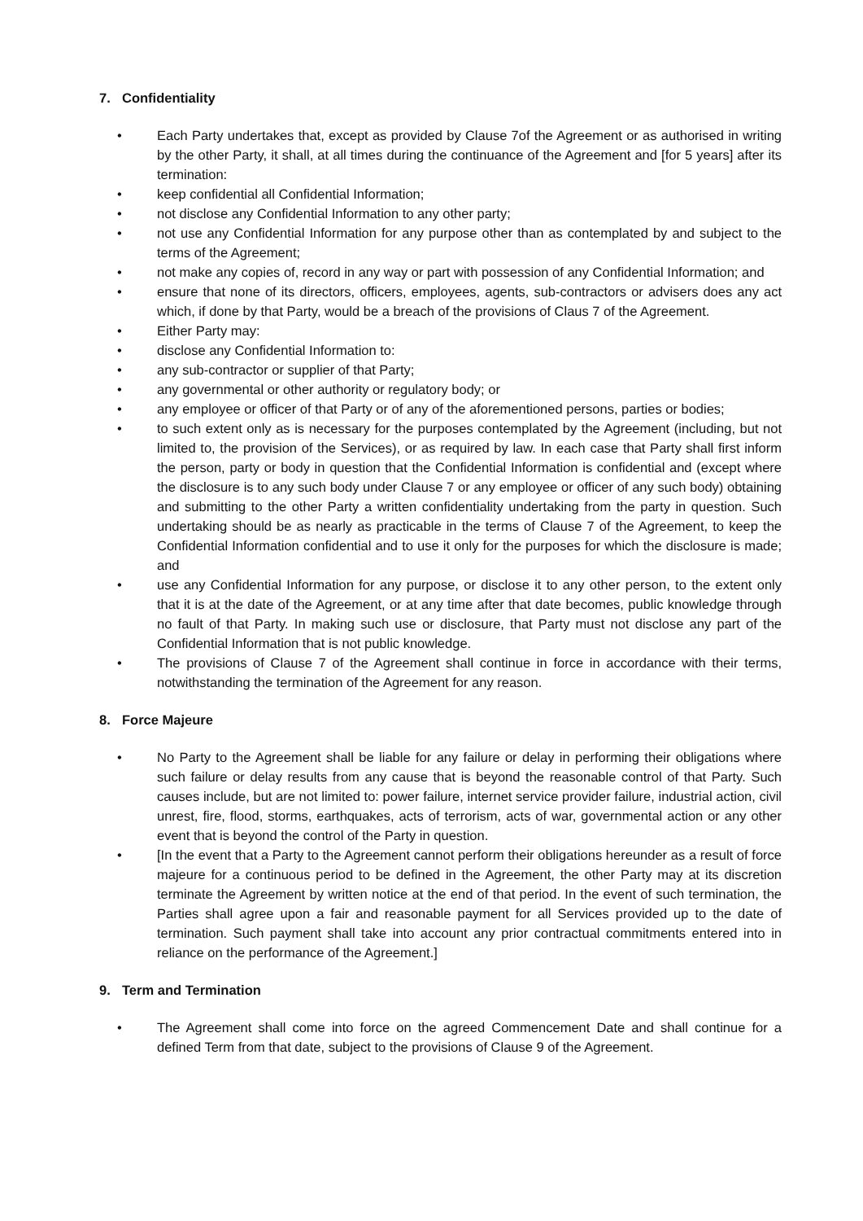7. Confidentiality
• Each Party undertakes that, except as provided by Clause 7of the Agreement or as authorised in writing by the other Party, it shall, at all times during the continuance of the Agreement and [for 5 years] after its termination:
• keep confidential all Confidential Information;
• not disclose any Confidential Information to any other party;
• not use any Confidential Information for any purpose other than as contemplated by and subject to the terms of the Agreement;
• not make any copies of, record in any way or part with possession of any Confidential Information; and
• ensure that none of its directors, officers, employees, agents, sub-contractors or advisers does any act which, if done by that Party, would be a breach of the provisions of Claus 7 of the Agreement.
• Either Party may:
• disclose any Confidential Information to:
• any sub-contractor or supplier of that Party;
• any governmental or other authority or regulatory body; or
• any employee or officer of that Party or of any of the aforementioned persons, parties or bodies;
• to such extent only as is necessary for the purposes contemplated by the Agreement (including, but not limited to, the provision of the Services), or as required by law. In each case that Party shall first inform the person, party or body in question that the Confidential Information is confidential and (except where the disclosure is to any such body under Clause 7 or any employee or officer of any such body) obtaining and submitting to the other Party a written confidentiality undertaking from the party in question. Such undertaking should be as nearly as practicable in the terms of Clause 7 of the Agreement, to keep the Confidential Information confidential and to use it only for the purposes for which the disclosure is made; and
• use any Confidential Information for any purpose, or disclose it to any other person, to the extent only that it is at the date of the Agreement, or at any time after that date becomes, public knowledge through no fault of that Party. In making such use or disclosure, that Party must not disclose any part of the Confidential Information that is not public knowledge.
• The provisions of Clause 7 of the Agreement shall continue in force in accordance with their terms, notwithstanding the termination of the Agreement for any reason.
8. Force Majeure
• No Party to the Agreement shall be liable for any failure or delay in performing their obligations where such failure or delay results from any cause that is beyond the reasonable control of that Party. Such causes include, but are not limited to: power failure, internet service provider failure, industrial action, civil unrest, fire, flood, storms, earthquakes, acts of terrorism, acts of war, governmental action or any other event that is beyond the control of the Party in question.
• [In the event that a Party to the Agreement cannot perform their obligations hereunder as a result of force majeure for a continuous period to be defined in the Agreement, the other Party may at its discretion terminate the Agreement by written notice at the end of that period. In the event of such termination, the Parties shall agree upon a fair and reasonable payment for all Services provided up to the date of termination. Such payment shall take into account any prior contractual commitments entered into in reliance on the performance of the Agreement.]
9. Term and Termination
• The Agreement shall come into force on the agreed Commencement Date and shall continue for a defined Term from that date, subject to the provisions of Clause 9 of the Agreement.